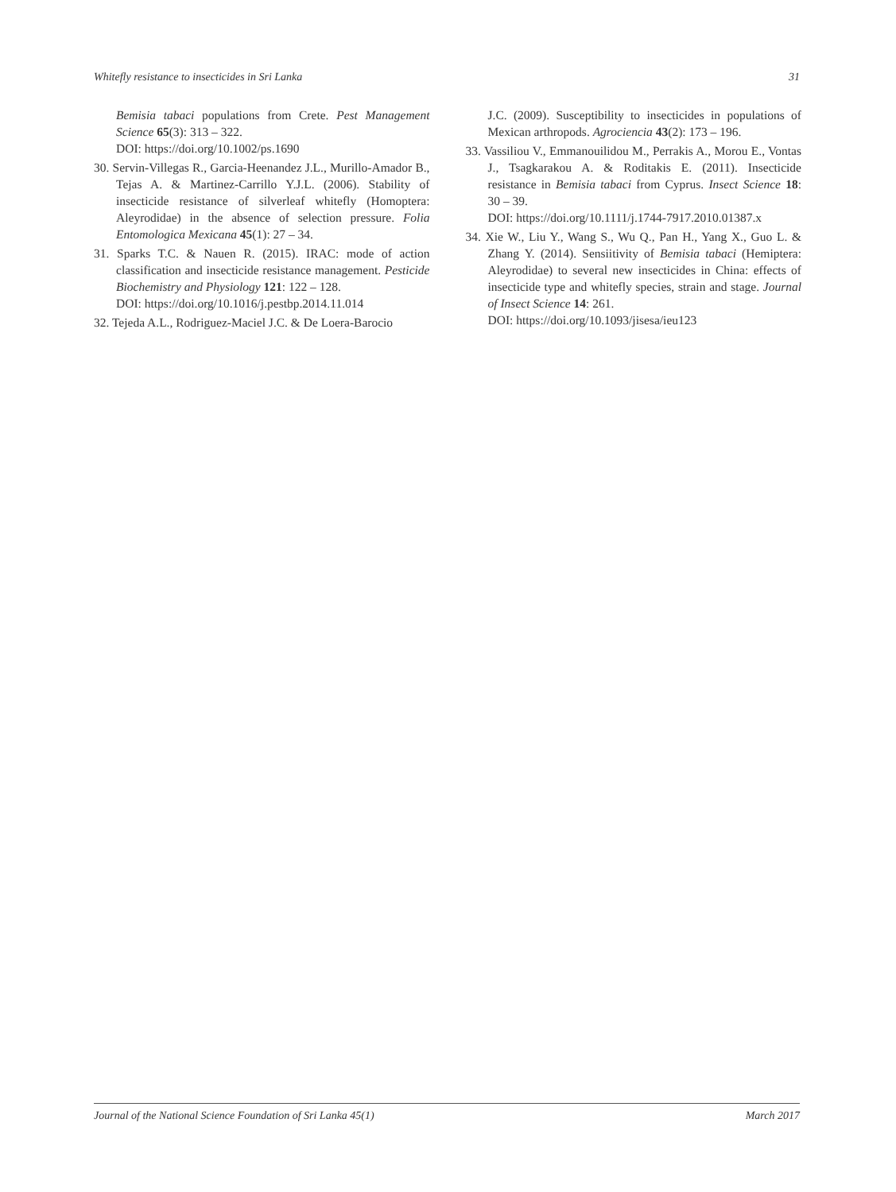Whitefly resistance to insecticides in Sri Lanka 31
Bemisia tabaci populations from Crete. Pest Management Science 65(3): 313 – 322.
DOI: https://doi.org/10.1002/ps.1690
30. Servin-Villegas R., Garcia-Heenandez J.L., Murillo-Amador B., Tejas A. & Martinez-Carrillo Y.J.L. (2006). Stability of insecticide resistance of silverleaf whitefly (Homoptera: Aleyrodidae) in the absence of selection pressure. Folia Entomologica Mexicana 45(1): 27 – 34.
31. Sparks T.C. & Nauen R. (2015). IRAC: mode of action classification and insecticide resistance management. Pesticide Biochemistry and Physiology 121: 122 – 128.
DOI: https://doi.org/10.1016/j.pestbp.2014.11.014
32. Tejeda A.L., Rodriguez-Maciel J.C. & De Loera-Barocio
J.C. (2009). Susceptibility to insecticides in populations of Mexican arthropods. Agrociencia 43(2): 173 – 196.
33. Vassiliou V., Emmanouilidou M., Perrakis A., Morou E., Vontas J., Tsagkarakou A. & Roditakis E. (2011). Insecticide resistance in Bemisia tabaci from Cyprus. Insect Science 18: 30 – 39.
DOI: https://doi.org/10.1111/j.1744-7917.2010.01387.x
34. Xie W., Liu Y., Wang S., Wu Q., Pan H., Yang X., Guo L. & Zhang Y. (2014). Sensiitivity of Bemisia tabaci (Hemiptera: Aleyrodidae) to several new insecticides in China: effects of insecticide type and whitefly species, strain and stage. Journal of Insect Science 14: 261.
DOI: https://doi.org/10.1093/jisesa/ieu123
Journal of the National Science Foundation of Sri Lanka 45(1) March 2017